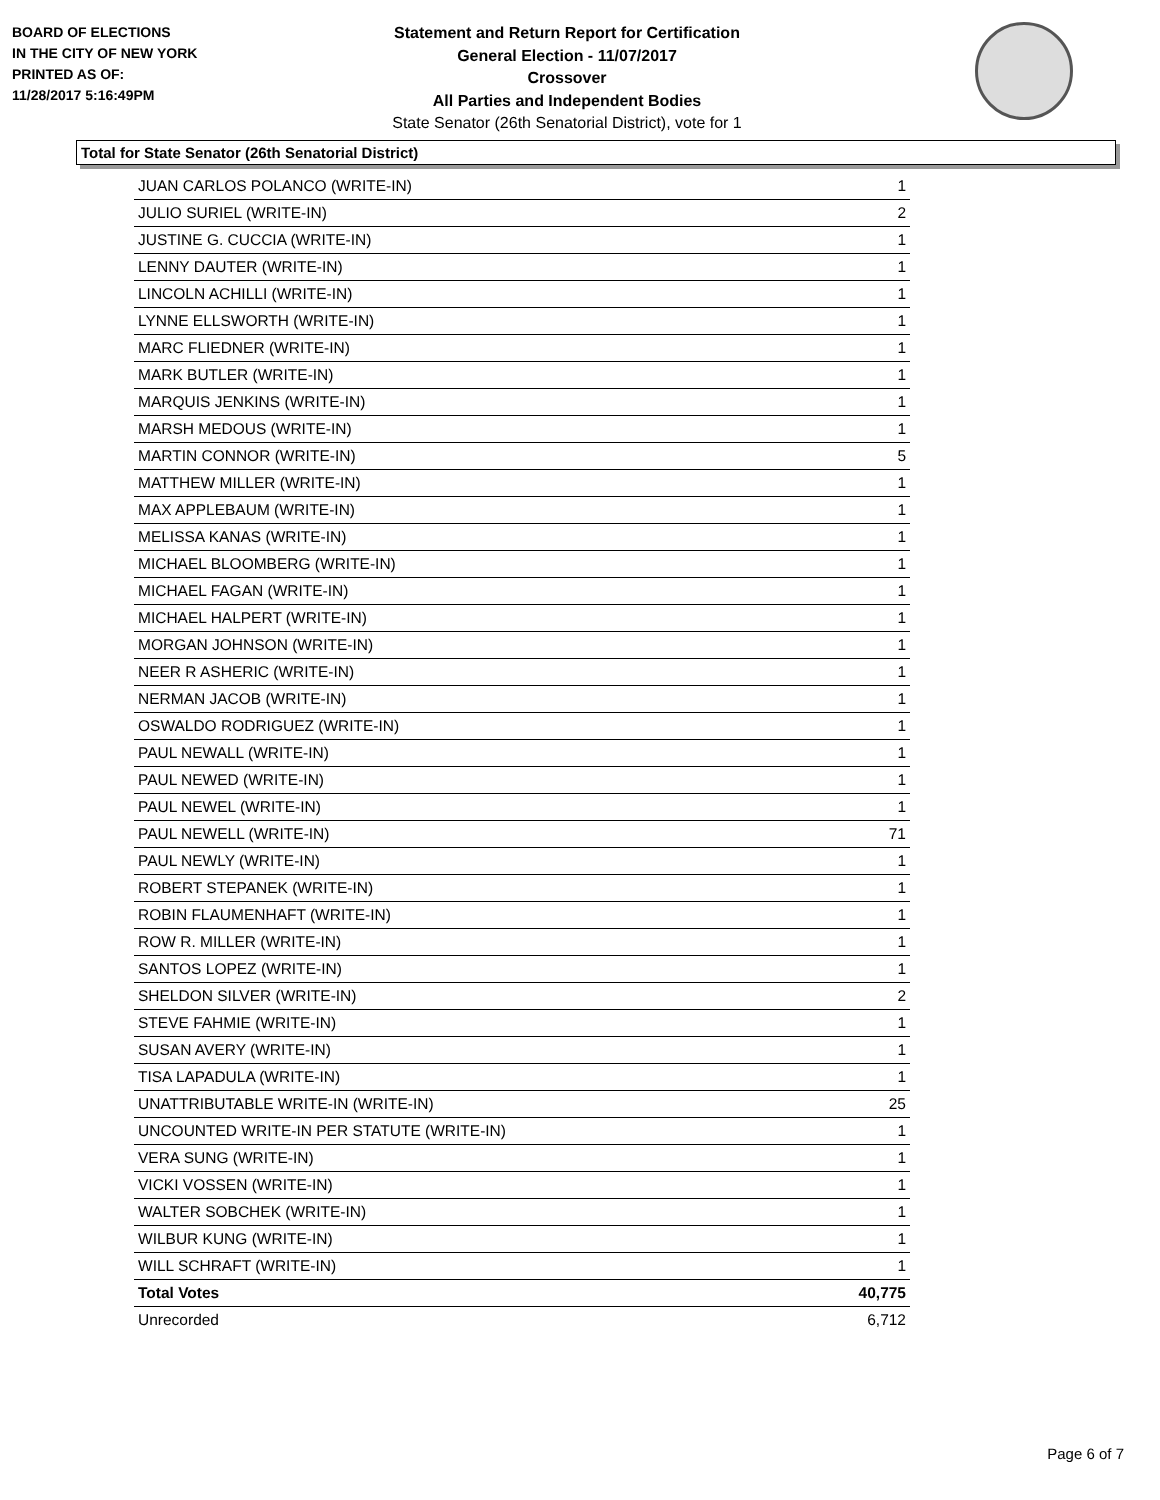BOARD OF ELECTIONS
IN THE CITY OF NEW YORK
PRINTED AS OF:
11/28/2017 5:16:49PM
Statement and Return Report for Certification
General Election - 11/07/2017
Crossover
All Parties and Independent Bodies
State Senator (26th Senatorial District), vote for 1
Total for State Senator (26th Senatorial District)
| JUAN CARLOS POLANCO (WRITE-IN) | 1 |
| JULIO SURIEL (WRITE-IN) | 2 |
| JUSTINE G. CUCCIA (WRITE-IN) | 1 |
| LENNY DAUTER (WRITE-IN) | 1 |
| LINCOLN ACHILLI (WRITE-IN) | 1 |
| LYNNE ELLSWORTH (WRITE-IN) | 1 |
| MARC FLIEDNER (WRITE-IN) | 1 |
| MARK BUTLER (WRITE-IN) | 1 |
| MARQUIS JENKINS (WRITE-IN) | 1 |
| MARSH MEDOUS (WRITE-IN) | 1 |
| MARTIN CONNOR (WRITE-IN) | 5 |
| MATTHEW MILLER (WRITE-IN) | 1 |
| MAX APPLEBAUM (WRITE-IN) | 1 |
| MELISSA KANAS (WRITE-IN) | 1 |
| MICHAEL BLOOMBERG (WRITE-IN) | 1 |
| MICHAEL FAGAN (WRITE-IN) | 1 |
| MICHAEL HALPERT (WRITE-IN) | 1 |
| MORGAN JOHNSON (WRITE-IN) | 1 |
| NEER R ASHERIC (WRITE-IN) | 1 |
| NERMAN JACOB (WRITE-IN) | 1 |
| OSWALDO RODRIGUEZ (WRITE-IN) | 1 |
| PAUL NEWALL (WRITE-IN) | 1 |
| PAUL NEWED (WRITE-IN) | 1 |
| PAUL NEWEL (WRITE-IN) | 1 |
| PAUL NEWELL (WRITE-IN) | 71 |
| PAUL NEWLY (WRITE-IN) | 1 |
| ROBERT STEPANEK (WRITE-IN) | 1 |
| ROBIN FLAUMENHAFT (WRITE-IN) | 1 |
| ROW R. MILLER (WRITE-IN) | 1 |
| SANTOS LOPEZ (WRITE-IN) | 1 |
| SHELDON SILVER (WRITE-IN) | 2 |
| STEVE FAHMIE (WRITE-IN) | 1 |
| SUSAN AVERY (WRITE-IN) | 1 |
| TISA LAPADULA (WRITE-IN) | 1 |
| UNATTRIBUTABLE WRITE-IN (WRITE-IN) | 25 |
| UNCOUNTED WRITE-IN PER STATUTE (WRITE-IN) | 1 |
| VERA SUNG (WRITE-IN) | 1 |
| VICKI VOSSEN (WRITE-IN) | 1 |
| WALTER SOBCHEK (WRITE-IN) | 1 |
| WILBUR KUNG (WRITE-IN) | 1 |
| WILL SCHRAFT (WRITE-IN) | 1 |
| Total Votes | 40,775 |
| Unrecorded | 6,712 |
Page 6 of 7